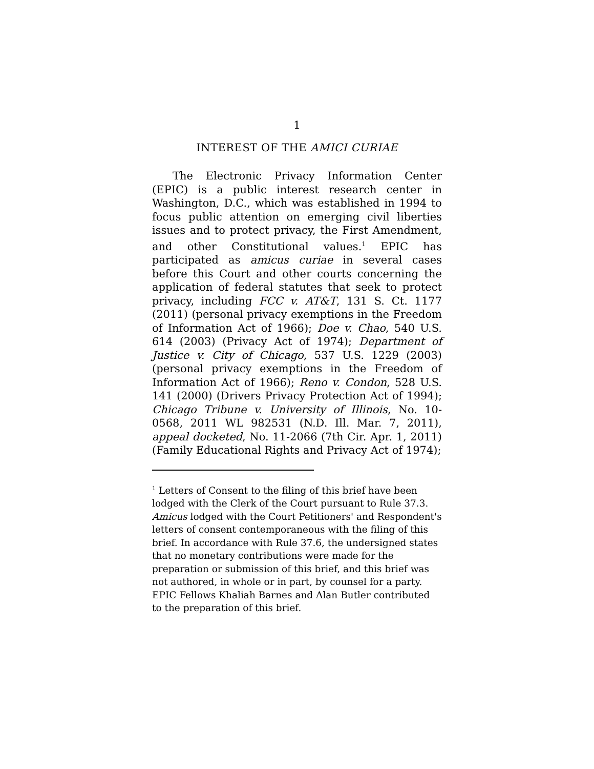1
INTEREST OF THE AMICI CURIAE
The Electronic Privacy Information Center (EPIC) is a public interest research center in Washington, D.C., which was established in 1994 to focus public attention on emerging civil liberties issues and to protect privacy, the First Amendment, and other Constitutional values.<sup>1</sup> EPIC has participated as amicus curiae in several cases before this Court and other courts concerning the application of federal statutes that seek to protect privacy, including FCC v. AT&T, 131 S. Ct. 1177 (2011) (personal privacy exemptions in the Freedom of Information Act of 1966); Doe v. Chao, 540 U.S. 614 (2003) (Privacy Act of 1974); Department of Justice v. City of Chicago, 537 U.S. 1229 (2003) (personal privacy exemptions in the Freedom of Information Act of 1966); Reno v. Condon, 528 U.S. 141 (2000) (Drivers Privacy Protection Act of 1994); Chicago Tribune v. University of Illinois, No. 10-0568, 2011 WL 982531 (N.D. Ill. Mar. 7, 2011), appeal docketed, No. 11-2066 (7th Cir. Apr. 1, 2011) (Family Educational Rights and Privacy Act of 1974);
<sup>1</sup> Letters of Consent to the filing of this brief have been lodged with the Clerk of the Court pursuant to Rule 37.3. Amicus lodged with the Court Petitioners' and Respondent's letters of consent contemporaneous with the filing of this brief. In accordance with Rule 37.6, the undersigned states that no monetary contributions were made for the preparation or submission of this brief, and this brief was not authored, in whole or in part, by counsel for a party. EPIC Fellows Khaliah Barnes and Alan Butler contributed to the preparation of this brief.